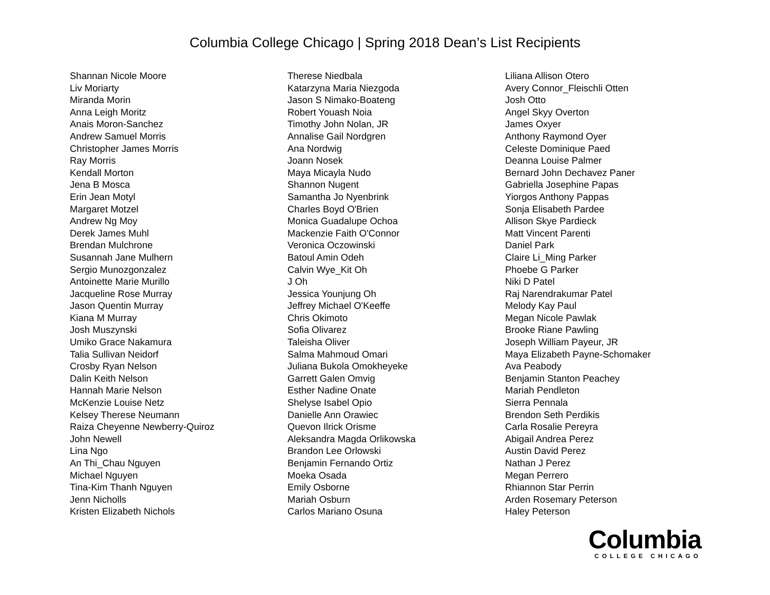Columbia College Chicago | Spring 2018 Dean’s List Recipients
Shannan Nicole Moore
Liv Moriarty
Miranda Morin
Anna Leigh Moritz
Anais Moron-Sanchez
Andrew Samuel Morris
Christopher James Morris
Ray Morris
Kendall Morton
Jena B Mosca
Erin Jean Motyl
Margaret Motzel
Andrew Ng Moy
Derek James Muhl
Brendan Mulchrone
Susannah Jane Mulhern
Sergio Munozgonzalez
Antoinette Marie Murillo
Jacqueline Rose Murray
Jason Quentin Murray
Kiana M Murray
Josh Muszynski
Umiko Grace Nakamura
Talia Sullivan Neidorf
Crosby Ryan Nelson
Dalin Keith Nelson
Hannah Marie Nelson
McKenzie Louise Netz
Kelsey Therese Neumann
Raiza Cheyenne Newberry-Quiroz
John Newell
Lina Ngo
An Thi_Chau Nguyen
Michael Nguyen
Tina-Kim Thanh Nguyen
Jenn Nicholls
Kristen Elizabeth Nichols
Therese Niedbala
Katarzyna Maria Niezgoda
Jason S Nimako-Boateng
Robert Youash Noia
Timothy John Nolan, JR
Annalise Gail Nordgren
Ana Nordwig
Joann Nosek
Maya Micayla Nudo
Shannon Nugent
Samantha Jo Nyenbrink
Charles Boyd O'Brien
Monica Guadalupe Ochoa
Mackenzie Faith O'Connor
Veronica Oczowinski
Batoul Amin Odeh
Calvin Wye_Kit Oh
J Oh
Jessica Younjung Oh
Jeffrey Michael O'Keeffe
Chris Okimoto
Sofia Olivarez
Taleisha Oliver
Salma Mahmoud Omari
Juliana Bukola Omokheyeke
Garrett Galen Omvig
Esther Nadine Onate
Shelyse Isabel Opio
Danielle Ann Orawiec
Quevon Ilrick Orisme
Aleksandra Magda Orlikowska
Brandon Lee Orlowski
Benjamin Fernando Ortiz
Moeka Osada
Emily Osborne
Mariah Osburn
Carlos Mariano Osuna
Liliana Allison Otero
Avery Connor_Fleischli Otten
Josh Otto
Angel Skyy Overton
James Oxyer
Anthony Raymond Oyer
Celeste Dominique Paed
Deanna Louise Palmer
Bernard John Dechavez Paner
Gabriella Josephine Papas
Yiorgos Anthony Pappas
Sonja Elisabeth Pardee
Allison Skye Pardieck
Matt Vincent Parenti
Daniel Park
Claire Li_Ming Parker
Phoebe G Parker
Niki D Patel
Raj Narendrakumar Patel
Melody Kay Paul
Megan Nicole Pawlak
Brooke Riane Pawling
Joseph William Payeur, JR
Maya Elizabeth Payne-Schomaker
Ava Peabody
Benjamin Stanton Peachey
Mariah Pendleton
Sierra Pennala
Brendon Seth Perdikis
Carla Rosalie Pereyra
Abigail Andrea Perez
Austin David Perez
Nathan J Perez
Megan Perrero
Rhiannon Star Perrin
Arden Rosemary Peterson
Haley Peterson
Columbia
COLLEGE CHICAGO